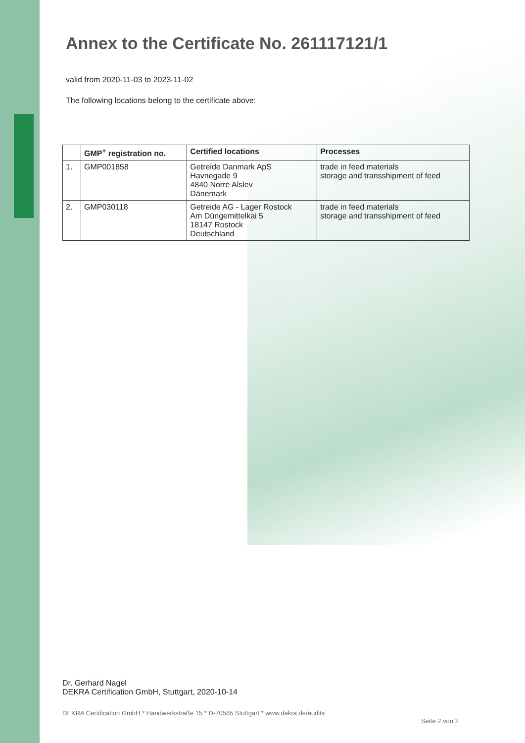Annex to the Certificate No. 261117121/1
valid from 2020-11-03 to 2023-11-02
The following locations belong to the certificate above:
| | GMP<sup>+</sup> registration no. | Certified locations | Processes |
| --- | --- | --- | --- |
| 1. | GMP001858 | Getreide Danmark ApS Havnegade 9 4840 Norre Alslev Dänemark | trade in feed materials storage and transshipment of feed |
| 2. | GMP030118 | Getreide AG - Lager Rostock Am Düngemittelkai 5 18147 Rostock Deutschland | trade in feed materials storage and transshipment of feed |
Dr. Gerhard Nagel
DEKRA Certification GmbH, Stuttgart, 2020-10-14
DEKRA Certification GmbH * Handwerkstraße 15 * D-70565 Stuttgart * www.dekra.de/audits
Seite 2 von 2